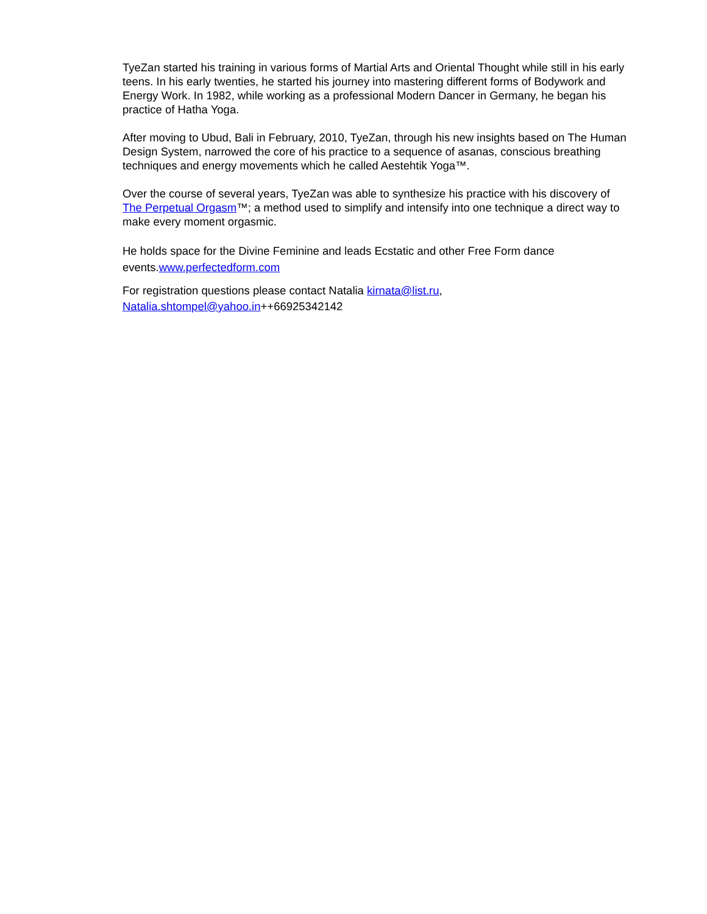TyeZan started his training in various forms of Martial Arts and Oriental Thought while still in his early teens. In his early twenties, he started his journey into mastering different forms of Bodywork and Energy Work. In 1982, while working as a professional Modern Dancer in Germany, he began his practice of Hatha Yoga.
After moving to Ubud, Bali in February, 2010, TyeZan, through his new insights based on The Human Design System, narrowed the core of his practice to a sequence of asanas, conscious breathing techniques and energy movements which he called Aestehtik Yoga™.
Over the course of several years, TyeZan was able to synthesize his practice with his discovery of The Perpetual Orgasm™; a method used to simplify and intensify into one technique a direct way to make every moment orgasmic.
He holds space for the Divine Feminine and leads Ecstatic and other Free Form dance events.www.perfectedform.com
For registration questions please contact Natalia kirnata@list.ru,
Natalia.shtompel@yahoo.in++66925342142